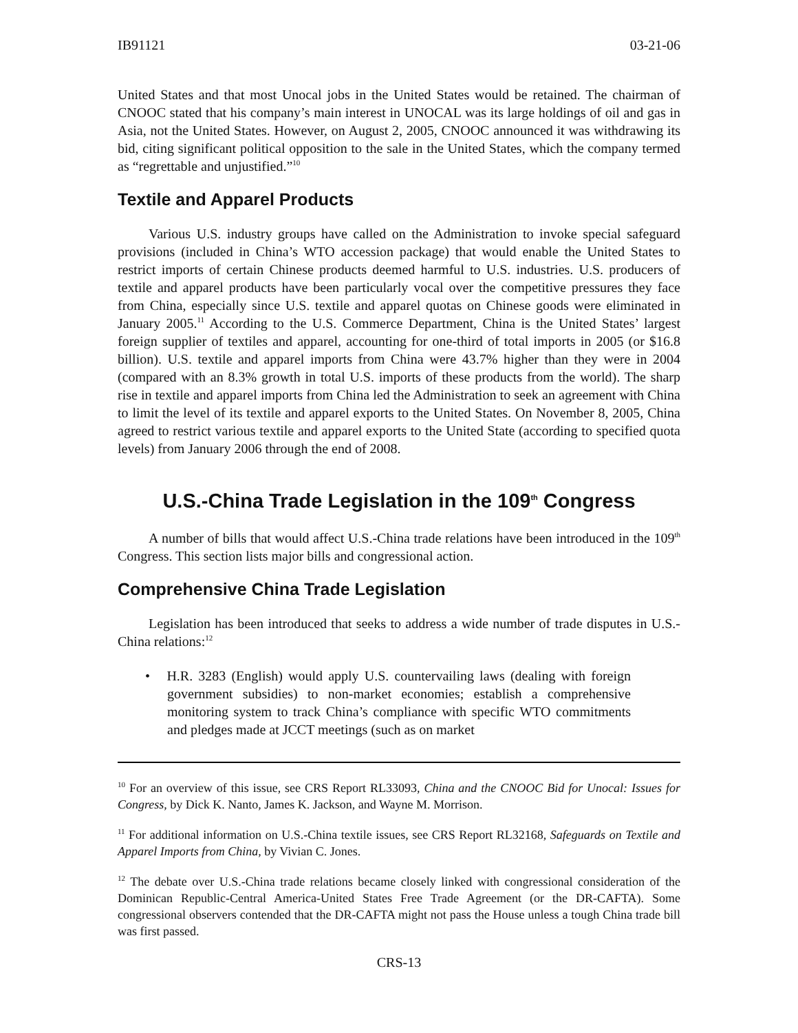IB91121 03-21-06
United States and that most Unocal jobs in the United States would be retained. The chairman of CNOOC stated that his company’s main interest in UNOCAL was its large holdings of oil and gas in Asia, not the United States. However, on August 2, 2005, CNOOC announced it was withdrawing its bid, citing significant political opposition to the sale in the United States, which the company termed as “regrettable and unjustified.”<sup>10</sup>
Textile and Apparel Products
Various U.S. industry groups have called on the Administration to invoke special safeguard provisions (included in China’s WTO accession package) that would enable the United States to restrict imports of certain Chinese products deemed harmful to U.S. industries. U.S. producers of textile and apparel products have been particularly vocal over the competitive pressures they face from China, especially since U.S. textile and apparel quotas on Chinese goods were eliminated in January 2005.<sup>11</sup> According to the U.S. Commerce Department, China is the United States’ largest foreign supplier of textiles and apparel, accounting for one-third of total imports in 2005 (or $16.8 billion). U.S. textile and apparel imports from China were 43.7% higher than they were in 2004 (compared with an 8.3% growth in total U.S. imports of these products from the world). The sharp rise in textile and apparel imports from China led the Administration to seek an agreement with China to limit the level of its textile and apparel exports to the United States. On November 8, 2005, China agreed to restrict various textile and apparel exports to the United State (according to specified quota levels) from January 2006 through the end of 2008.
U.S.-China Trade Legislation in the 109<sup>th</sup> Congress
A number of bills that would affect U.S.-China trade relations have been introduced in the 109<sup>th</sup> Congress. This section lists major bills and congressional action.
Comprehensive China Trade Legislation
Legislation has been introduced that seeks to address a wide number of trade disputes in U.S.-China relations:<sup>12</sup>
• H.R. 3283 (English) would apply U.S. countervailing laws (dealing with foreign government subsidies) to non-market economies; establish a comprehensive monitoring system to track China’s compliance with specific WTO commitments and pledges made at JCCT meetings (such as on market
<sup>10</sup> For an overview of this issue, see CRS Report RL33093, China and the CNOOC Bid for Unocal: Issues for Congress, by Dick K. Nanto, James K. Jackson, and Wayne M. Morrison.
<sup>11</sup> For additional information on U.S.-China textile issues, see CRS Report RL32168, Safeguards on Textile and Apparel Imports from China, by Vivian C. Jones.
<sup>12</sup> The debate over U.S.-China trade relations became closely linked with congressional consideration of the Dominican Republic-Central America-United States Free Trade Agreement (or the DR-CAFTA). Some congressional observers contended that the DR-CAFTA might not pass the House unless a tough China trade bill was first passed.
CRS-13